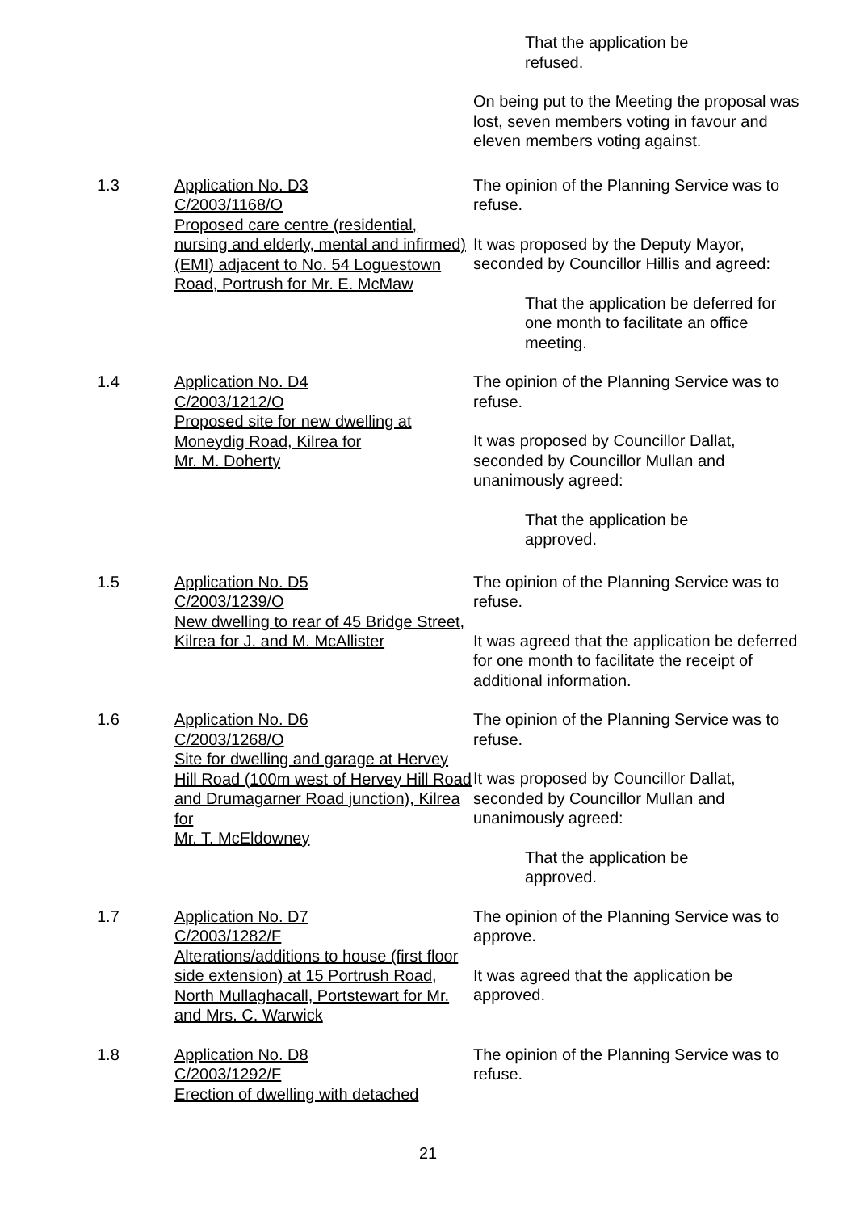That the application be
refused.
On being put to the Meeting the proposal was lost, seven members voting in favour and eleven members voting against.
1.3 Application No. D3
C/2003/1168/O
Proposed care centre (residential, nursing and elderly, mental and infirmed) (EMI) adjacent to No. 54 Loguestown Road, Portrush for Mr. E. McMaw
The opinion of the Planning Service was to refuse.
It was proposed by the Deputy Mayor, seconded by Councillor Hillis and agreed:
That the application be deferred for one month to facilitate an office meeting.
1.4 Application No. D4
C/2003/1212/O
Proposed site for new dwelling at Moneydig Road, Kilrea for
Mr. M. Doherty
The opinion of the Planning Service was to refuse.
It was proposed by Councillor Dallat, seconded by Councillor Mullan and unanimously agreed:
That the application be
approved.
1.5 Application No. D5
C/2003/1239/O
New dwelling to rear of 45 Bridge Street, Kilrea for J. and M. McAllister
The opinion of the Planning Service was to refuse.
It was agreed that the application be deferred for one month to facilitate the receipt of additional information.
1.6 Application No. D6
C/2003/1268/O
Site for dwelling and garage at Hervey Hill Road (100m west of Hervey Hill Road and Drumagarner Road junction), Kilrea for
Mr. T. McEldowney
The opinion of the Planning Service was to refuse.
It was proposed by Councillor Dallat, seconded by Councillor Mullan and unanimously agreed:
That the application be
approved.
1.7 Application No. D7
C/2003/1282/F
Alterations/additions to house (first floor side extension) at 15 Portrush Road, North Mullaghacall, Portstewart for Mr. and Mrs. C. Warwick
The opinion of the Planning Service was to approve.
It was agreed that the application be approved.
1.8 Application No. D8
C/2003/1292/F
Erection of dwelling with detached
The opinion of the Planning Service was to refuse.
21